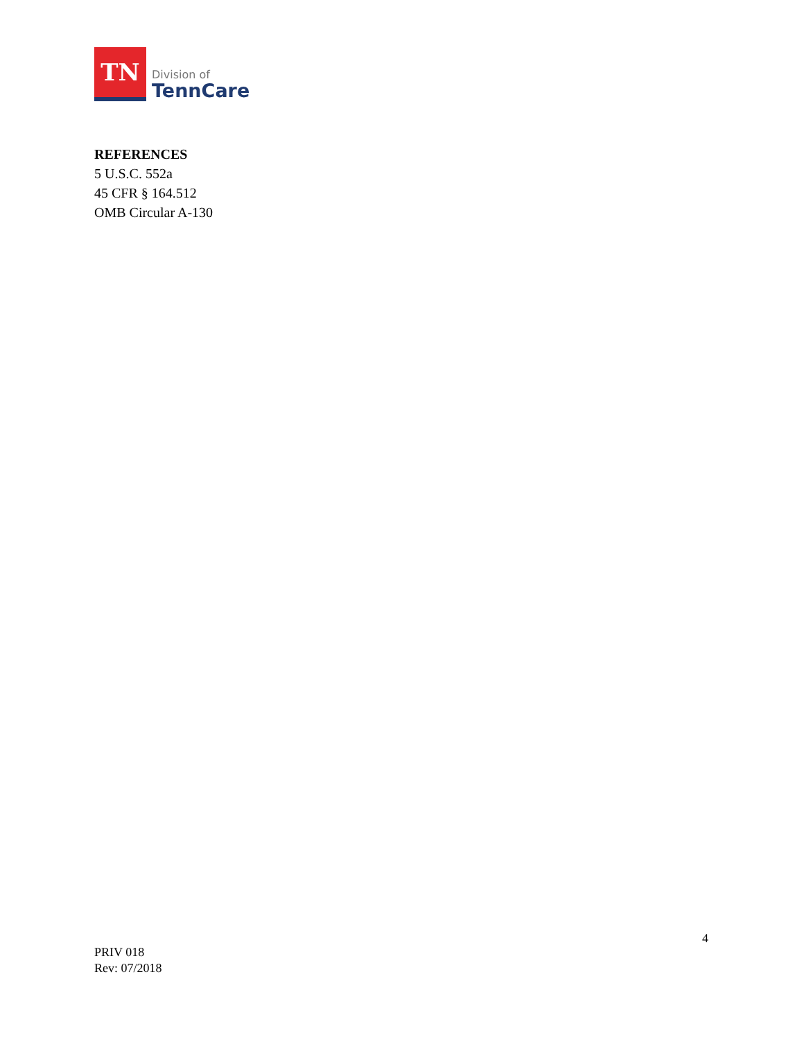TN
Division of
TennCare
REFERENCES
5 U.S.C. 552a
45 CFR § 164.512
OMB Circular A-130
4
PRIV 018
Rev: 07/2018